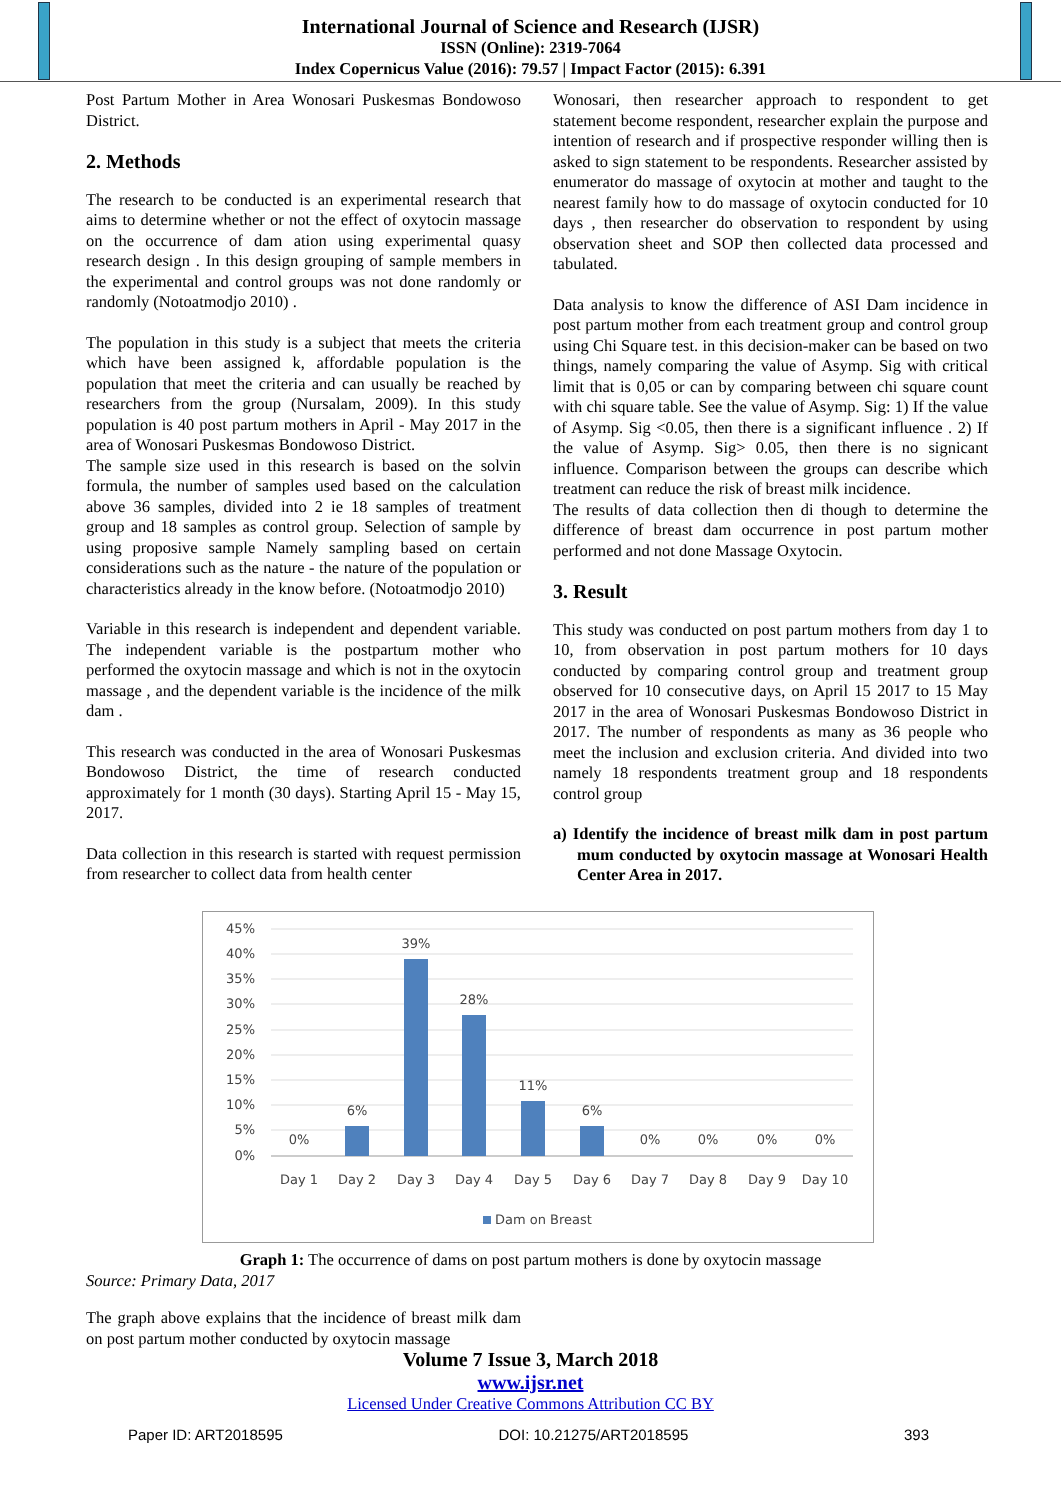International Journal of Science and Research (IJSR)
ISSN (Online): 2319-7064
Index Copernicus Value (2016): 79.57 | Impact Factor (2015): 6.391
Post Partum Mother in Area Wonosari Puskesmas Bondowoso District.
2. Methods
The research to be conducted is an experimental research that aims to determine whether or not the effect of oxytocin massage on the occurrence of dam ation using experimental quasy research design . In this design grouping of sample members in the experimental and control groups was not done randomly or randomly (Notoatmodjo 2010) .
The population in this study is a subject that meets the criteria which have been assigned k, affordable population is the population that meet the criteria and can usually be reached by researchers from the group (Nursalam, 2009). In this study population is 40 post partum mothers in April - May 2017 in the area of Wonosari Puskesmas Bondowoso District.
The sample size used in this research is based on the solvin formula, the number of samples used based on the calculation above 36 samples, divided into 2 ie 18 samples of treatment group and 18 samples as control group. Selection of sample by using proposive sample Namely sampling based on certain considerations such as the nature - the nature of the population or characteristics already in the know before. (Notoatmodjo 2010)
Variable in this research is independent and dependent variable. The independent variable is the postpartum mother who performed the oxytocin massage and which is not in the oxytocin massage , and the dependent variable is the incidence of the milk dam .
This research was conducted in the area of Wonosari Puskesmas Bondowoso District, the time of research conducted approximately for 1 month (30 days). Starting April 15 - May 15, 2017.
Data collection in this research is started with request permission from researcher to collect data from health center
Wonosari, then researcher approach to respondent to get statement become respondent, researcher explain the purpose and intention of research and if prospective responder willing then is asked to sign statement to be respondents. Researcher assisted by enumerator do massage of oxytocin at mother and taught to the nearest family how to do massage of oxytocin conducted for 10 days , then researcher do observation to respondent by using observation sheet and SOP then collected data processed and tabulated.
Data analysis to know the difference of ASI Dam incidence in post partum mother from each treatment group and control group using Chi Square test. in this decision-maker can be based on two things, namely comparing the value of Asymp. Sig with critical limit that is 0,05 or can by comparing between chi square count with chi square table. See the value of Asymp. Sig: 1) If the value of Asymp. Sig <0.05, then there is a significant influence . 2) If the value of Asymp. Sig> 0.05, then there is no signicant influence. Comparison between the groups can describe which treatment can reduce the risk of breast milk incidence.
The results of data collection then di though to determine the difference of breast dam occurrence in post partum mother performed and not done Massage Oxytocin.
3. Result
This study was conducted on post partum mothers from day 1 to 10, from observation in post partum mothers for 10 days conducted by comparing control group and treatment group observed for 10 consecutive days, on April 15 2017 to 15 May 2017 in the area of Wonosari Puskesmas Bondowoso District in 2017. The number of respondents as many as 36 people who meet the inclusion and exclusion criteria. And divided into two namely 18 respondents treatment group and 18 respondents control group
a) Identify the incidence of breast milk dam in post partum mum conducted by oxytocin massage at Wonosari Health Center Area in 2017.
45%
40%
35%
30%
25%
20%
15%
10%
5%
0%
0%
6%
39%
28%
11%
6%
0%
0%
0%
0%
Day 1
Day 2
Day 3
Day 4
Day 5
Day 6
Day 7
Day 8
Day 9
Day 10
Dam on Breast
Graph 1: The occurrence of dams on post partum mothers is done by oxytocin massage
Source: Primary Data, 2017
The graph above explains that the incidence of breast milk dam on post partum mother conducted by oxytocin massage
Volume 7 Issue 3, March 2018
www.ijsr.net
Licensed Under Creative Commons Attribution CC BY
Paper ID: ART2018595 DOI: 10.21275/ART2018595 393